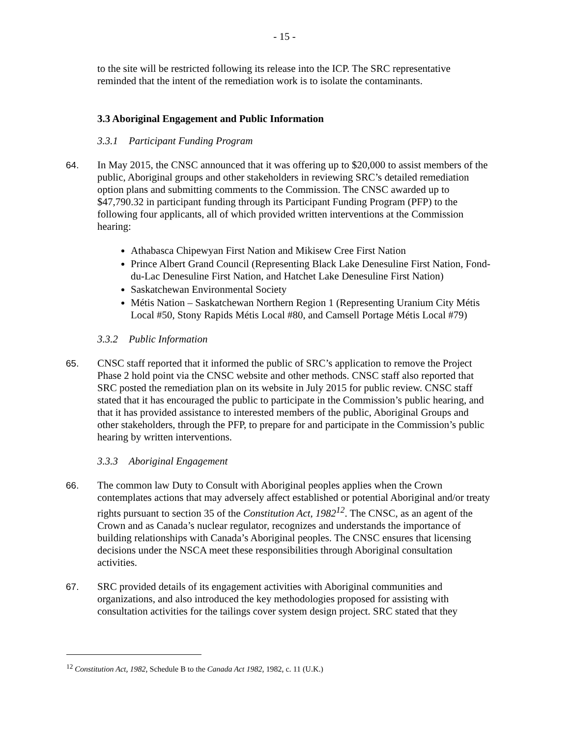- 15 -
to the site will be restricted following its release into the ICP. The SRC representative reminded that the intent of the remediation work is to isolate the contaminants.
3.3 Aboriginal Engagement and Public Information
3.3.1 Participant Funding Program
64. In May 2015, the CNSC announced that it was offering up to $20,000 to assist members of the public, Aboriginal groups and other stakeholders in reviewing SRC’s detailed remediation option plans and submitting comments to the Commission. The CNSC awarded up to $47,790.32 in participant funding through its Participant Funding Program (PFP) to the following four applicants, all of which provided written interventions at the Commission hearing:
Athabasca Chipewyan First Nation and Mikisew Cree First Nation
Prince Albert Grand Council (Representing Black Lake Denesuline First Nation, Fond-du-Lac Denesuline First Nation, and Hatchet Lake Denesuline First Nation)
Saskatchewan Environmental Society
Métis Nation – Saskatchewan Northern Region 1 (Representing Uranium City Métis Local #50, Stony Rapids Métis Local #80, and Camsell Portage Métis Local #79)
3.3.2 Public Information
65. CNSC staff reported that it informed the public of SRC’s application to remove the Project Phase 2 hold point via the CNSC website and other methods. CNSC staff also reported that SRC posted the remediation plan on its website in July 2015 for public review. CNSC staff stated that it has encouraged the public to participate in the Commission’s public hearing, and that it has provided assistance to interested members of the public, Aboriginal Groups and other stakeholders, through the PFP, to prepare for and participate in the Commission’s public hearing by written interventions.
3.3.3 Aboriginal Engagement
66. The common law Duty to Consult with Aboriginal peoples applies when the Crown contemplates actions that may adversely affect established or potential Aboriginal and/or treaty rights pursuant to section 35 of the Constitution Act, 1982<sup>12</sup>. The CNSC, as an agent of the Crown and as Canada’s nuclear regulator, recognizes and understands the importance of building relationships with Canada’s Aboriginal peoples. The CNSC ensures that licensing decisions under the NSCA meet these responsibilities through Aboriginal consultation activities.
67. SRC provided details of its engagement activities with Aboriginal communities and organizations, and also introduced the key methodologies proposed for assisting with consultation activities for the tailings cover system design project. SRC stated that they
<sup>12</sup> Constitution Act, 1982, Schedule B to the Canada Act 1982, 1982, c. 11 (U.K.)